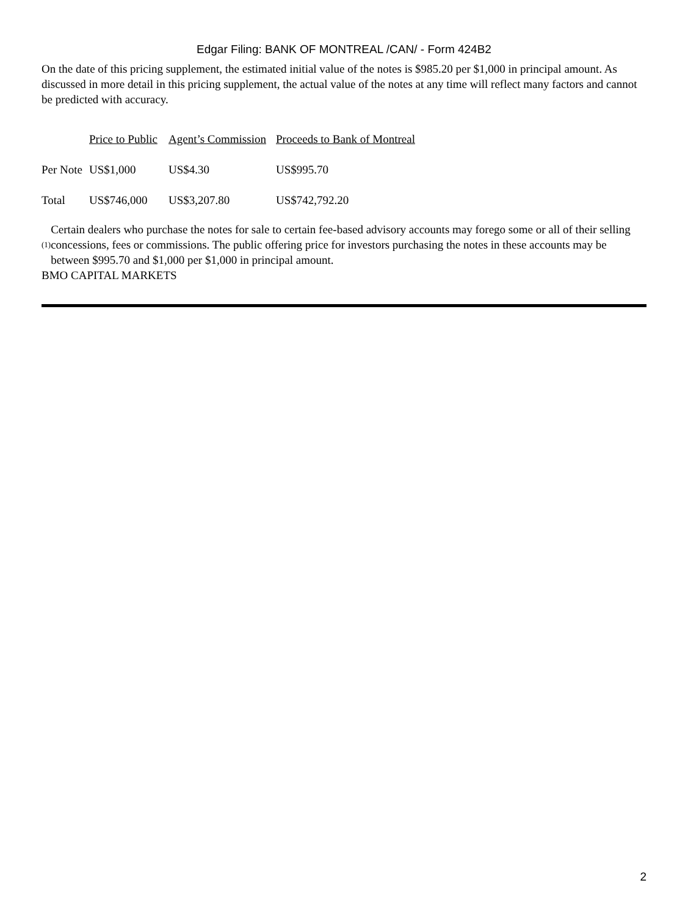Edgar Filing: BANK OF MONTREAL /CAN/ - Form 424B2
On the date of this pricing supplement, the estimated initial value of the notes is $985.20 per $1,000 in principal amount. As discussed in more detail in this pricing supplement, the actual value of the notes at any time will reflect many factors and cannot be predicted with accuracy.
| | Price to Public | Agent’s Commission | Proceeds to Bank of Montreal |
| Per Note | US$1,000 | US$4.30 | US$995.70 |
| Total | US$746,000 | US$3,207.80 | US$742,792.20 |
(1) Certain dealers who purchase the notes for sale to certain fee-based advisory accounts may forego some or all of their selling concessions, fees or commissions. The public offering price for investors purchasing the notes in these accounts may be between $995.70 and $1,000 per $1,000 in principal amount.
BMO CAPITAL MARKETS
2